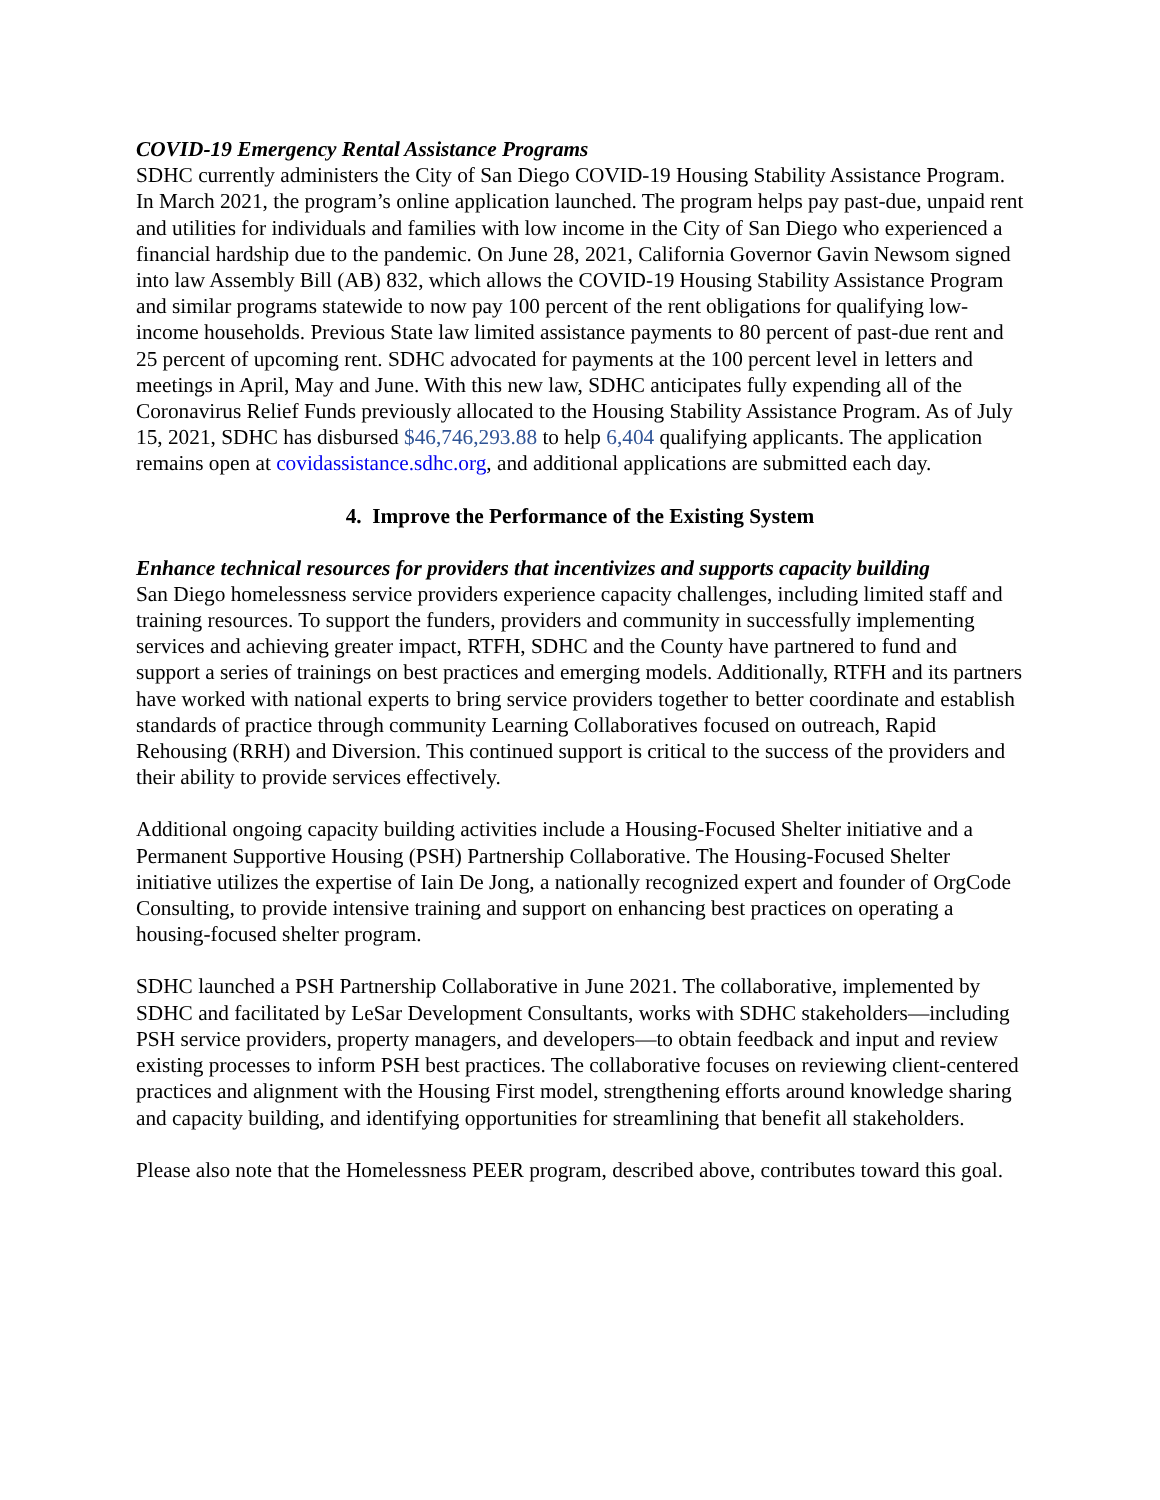COVID-19 Emergency Rental Assistance Programs
SDHC currently administers the City of San Diego COVID-19 Housing Stability Assistance Program. In March 2021, the program’s online application launched. The program helps pay past-due, unpaid rent and utilities for individuals and families with low income in the City of San Diego who experienced a financial hardship due to the pandemic. On June 28, 2021, California Governor Gavin Newsom signed into law Assembly Bill (AB) 832, which allows the COVID-19 Housing Stability Assistance Program and similar programs statewide to now pay 100 percent of the rent obligations for qualifying low-income households. Previous State law limited assistance payments to 80 percent of past-due rent and 25 percent of upcoming rent. SDHC advocated for payments at the 100 percent level in letters and meetings in April, May and June. With this new law, SDHC anticipates fully expending all of the Coronavirus Relief Funds previously allocated to the Housing Stability Assistance Program. As of July 15, 2021, SDHC has disbursed $46,746,293.88 to help 6,404 qualifying applicants. The application remains open at covidassistance.sdhc.org, and additional applications are submitted each day.
4. Improve the Performance of the Existing System
Enhance technical resources for providers that incentivizes and supports capacity building
San Diego homelessness service providers experience capacity challenges, including limited staff and training resources. To support the funders, providers and community in successfully implementing services and achieving greater impact, RTFH, SDHC and the County have partnered to fund and support a series of trainings on best practices and emerging models. Additionally, RTFH and its partners have worked with national experts to bring service providers together to better coordinate and establish standards of practice through community Learning Collaboratives focused on outreach, Rapid Rehousing (RRH) and Diversion. This continued support is critical to the success of the providers and their ability to provide services effectively.
Additional ongoing capacity building activities include a Housing-Focused Shelter initiative and a Permanent Supportive Housing (PSH) Partnership Collaborative. The Housing-Focused Shelter initiative utilizes the expertise of Iain De Jong, a nationally recognized expert and founder of OrgCode Consulting, to provide intensive training and support on enhancing best practices on operating a housing-focused shelter program.
SDHC launched a PSH Partnership Collaborative in June 2021. The collaborative, implemented by SDHC and facilitated by LeSar Development Consultants, works with SDHC stakeholders—including PSH service providers, property managers, and developers—to obtain feedback and input and review existing processes to inform PSH best practices. The collaborative focuses on reviewing client-centered practices and alignment with the Housing First model, strengthening efforts around knowledge sharing and capacity building, and identifying opportunities for streamlining that benefit all stakeholders.
Please also note that the Homelessness PEER program, described above, contributes toward this goal.